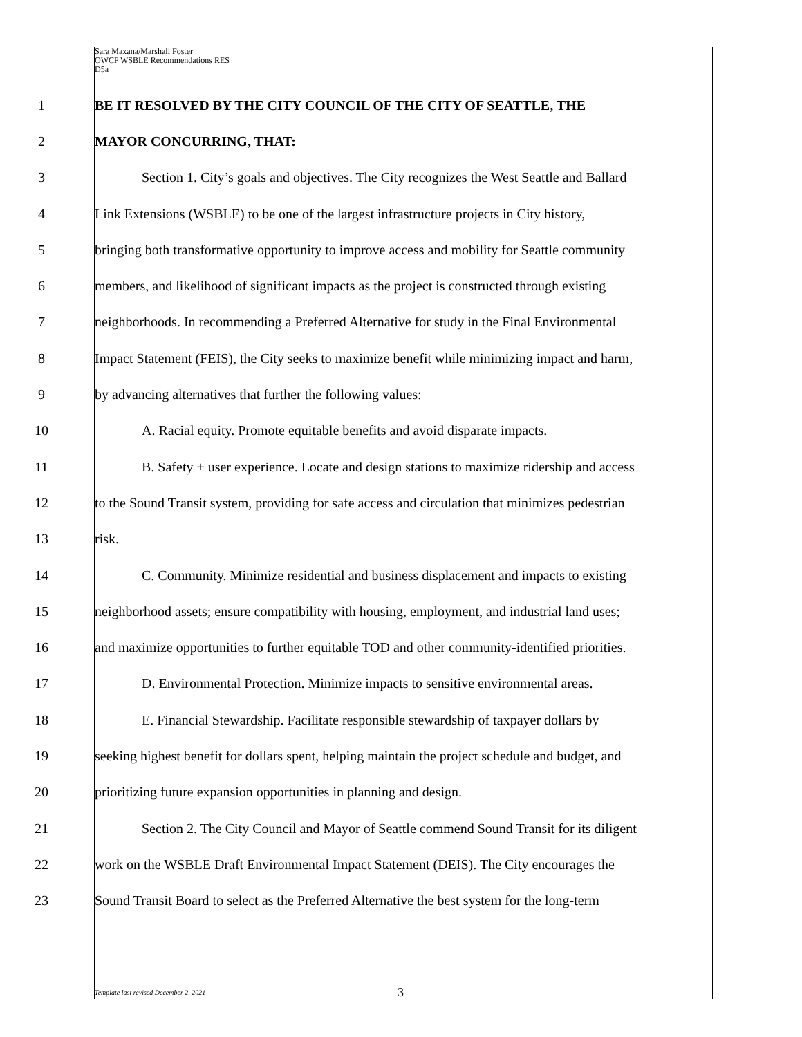Sara Maxana/Marshall Foster
OWCP WSBLE Recommendations RES
D5a
1 BE IT RESOLVED BY THE CITY COUNCIL OF THE CITY OF SEATTLE, THE
2 MAYOR CONCURRING, THAT:
3 Section 1. City’s goals and objectives. The City recognizes the West Seattle and Ballard
4 Link Extensions (WSBLE) to be one of the largest infrastructure projects in City history,
5 bringing both transformative opportunity to improve access and mobility for Seattle community
6 members, and likelihood of significant impacts as the project is constructed through existing
7 neighborhoods. In recommending a Preferred Alternative for study in the Final Environmental
8 Impact Statement (FEIS), the City seeks to maximize benefit while minimizing impact and harm,
9 by advancing alternatives that further the following values:
10 A. Racial equity. Promote equitable benefits and avoid disparate impacts.
11 B. Safety + user experience. Locate and design stations to maximize ridership and access
12 to the Sound Transit system, providing for safe access and circulation that minimizes pedestrian
13 risk.
14 C. Community. Minimize residential and business displacement and impacts to existing
15 neighborhood assets; ensure compatibility with housing, employment, and industrial land uses;
16 and maximize opportunities to further equitable TOD and other community-identified priorities.
17 D. Environmental Protection. Minimize impacts to sensitive environmental areas.
18 E. Financial Stewardship. Facilitate responsible stewardship of taxpayer dollars by
19 seeking highest benefit for dollars spent, helping maintain the project schedule and budget, and
20 prioritizing future expansion opportunities in planning and design.
21 Section 2. The City Council and Mayor of Seattle commend Sound Transit for its diligent
22 work on the WSBLE Draft Environmental Impact Statement (DEIS). The City encourages the
23 Sound Transit Board to select as the Preferred Alternative the best system for the long-term
Template last revised December 2, 2021
3